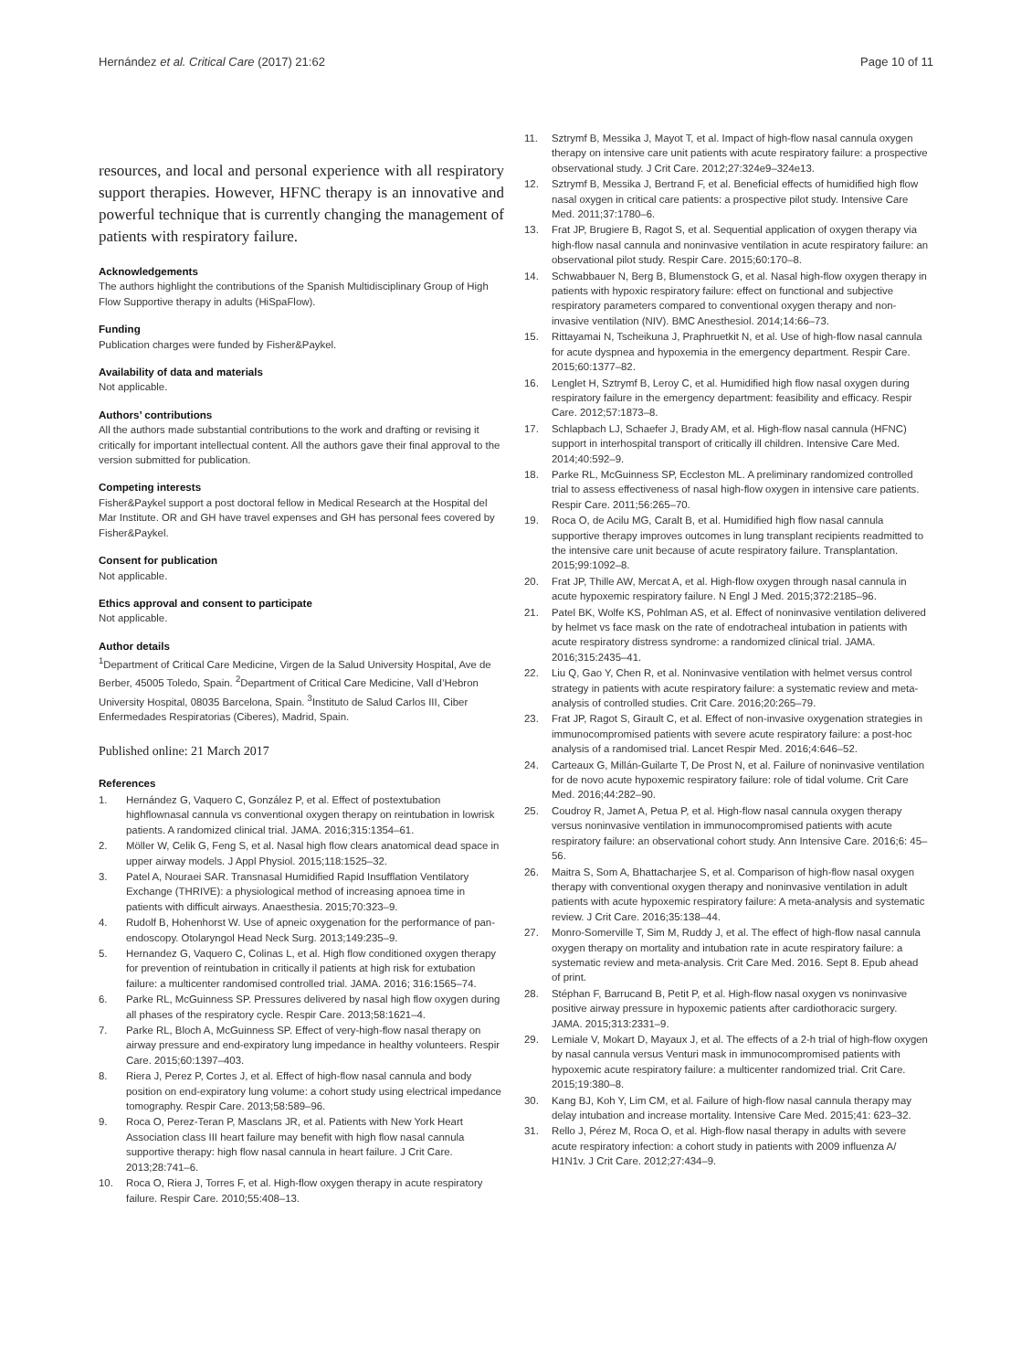Hernández et al. Critical Care (2017) 21:62 Page 10 of 11
resources, and local and personal experience with all respiratory support therapies. However, HFNC therapy is an innovative and powerful technique that is currently changing the management of patients with respiratory failure.
Acknowledgements
The authors highlight the contributions of the Spanish Multidisciplinary Group of High Flow Supportive therapy in adults (HiSpaFlow).
Funding
Publication charges were funded by Fisher&Paykel.
Availability of data and materials
Not applicable.
Authors’ contributions
All the authors made substantial contributions to the work and drafting or revising it critically for important intellectual content. All the authors gave their final approval to the version submitted for publication.
Competing interests
Fisher&Paykel support a post doctoral fellow in Medical Research at the Hospital del Mar Institute. OR and GH have travel expenses and GH has personal fees covered by Fisher&Paykel.
Consent for publication
Not applicable.
Ethics approval and consent to participate
Not applicable.
Author details
<sup>1</sup> Department of Critical Care Medicine, Virgen de la Salud University Hospital, Ave de Berber, 45005 Toledo, Spain. <sup>2</sup>Department of Critical Care Medicine, Vall d’Hebron University Hospital, 08035 Barcelona, Spain. <sup>3</sup>Instituto de Salud Carlos III, Ciber Enfermedades Respiratorias (Ciberes), Madrid, Spain.
Published online: 21 March 2017
References
1. Hernández G, Vaquero C, González P, et al. Effect of postextubation highflownasal cannula vs conventional oxygen therapy on reintubation in lowrisk patients. A randomized clinical trial. JAMA. 2016;315:1354–61.
2. Möller W, Celik G, Feng S, et al. Nasal high flow clears anatomical dead space in upper airway models. J Appl Physiol. 2015;118:1525–32.
3. Patel A, Nouraei SAR. Transnasal Humidified Rapid Insufflation Ventilatory Exchange (THRIVE): a physiological method of increasing apnoea time in patients with difficult airways. Anaesthesia. 2015;70:323–9.
4. Rudolf B, Hohenhorst W. Use of apneic oxygenation for the performance of pan-endoscopy. Otolaryngol Head Neck Surg. 2013;149:235–9.
5. Hernandez G, Vaquero C, Colinas L, et al. High flow conditioned oxygen therapy for prevention of reintubation in critically il patients at high risk for extubation failure: a multicenter randomised controlled trial. JAMA. 2016; 316:1565–74.
6. Parke RL, McGuinness SP. Pressures delivered by nasal high flow oxygen during all phases of the respiratory cycle. Respir Care. 2013;58:1621–4.
7. Parke RL, Bloch A, McGuinness SP. Effect of very-high-flow nasal therapy on airway pressure and end-expiratory lung impedance in healthy volunteers. Respir Care. 2015;60:1397–403.
8. Riera J, Perez P, Cortes J, et al. Effect of high-flow nasal cannula and body position on end-expiratory lung volume: a cohort study using electrical impedance tomography. Respir Care. 2013;58:589–96.
9. Roca O, Perez-Teran P, Masclans JR, et al. Patients with New York Heart Association class III heart failure may benefit with high flow nasal cannula supportive therapy: high flow nasal cannula in heart failure. J Crit Care. 2013;28:741–6.
10. Roca O, Riera J, Torres F, et al. High-flow oxygen therapy in acute respiratory failure. Respir Care. 2010;55:408–13.
11. Sztrymf B, Messika J, Mayot T, et al. Impact of high-flow nasal cannula oxygen therapy on intensive care unit patients with acute respiratory failure: a prospective observational study. J Crit Care. 2012;27:324e9–324e13.
12. Sztrymf B, Messika J, Bertrand F, et al. Beneficial effects of humidified high flow nasal oxygen in critical care patients: a prospective pilot study. Intensive Care Med. 2011;37:1780–6.
13. Frat JP, Brugiere B, Ragot S, et al. Sequential application of oxygen therapy via high-flow nasal cannula and noninvasive ventilation in acute respiratory failure: an observational pilot study. Respir Care. 2015;60:170–8.
14. Schwabbauer N, Berg B, Blumenstock G, et al. Nasal high-flow oxygen therapy in patients with hypoxic respiratory failure: effect on functional and subjective respiratory parameters compared to conventional oxygen therapy and non-invasive ventilation (NIV). BMC Anesthesiol. 2014;14:66–73.
15. Rittayamai N, Tscheikuna J, Praphruetkit N, et al. Use of high-flow nasal cannula for acute dyspnea and hypoxemia in the emergency department. Respir Care. 2015;60:1377–82.
16. Lenglet H, Sztrymf B, Leroy C, et al. Humidified high flow nasal oxygen during respiratory failure in the emergency department: feasibility and efficacy. Respir Care. 2012;57:1873–8.
17. Schlapbach LJ, Schaefer J, Brady AM, et al. High-flow nasal cannula (HFNC) support in interhospital transport of critically ill children. Intensive Care Med. 2014;40:592–9.
18. Parke RL, McGuinness SP, Eccleston ML. A preliminary randomized controlled trial to assess effectiveness of nasal high-flow oxygen in intensive care patients. Respir Care. 2011;56:265–70.
19. Roca O, de Acilu MG, Caralt B, et al. Humidified high flow nasal cannula supportive therapy improves outcomes in lung transplant recipients readmitted to the intensive care unit because of acute respiratory failure. Transplantation. 2015;99:1092–8.
20. Frat JP, Thille AW, Mercat A, et al. High-flow oxygen through nasal cannula in acute hypoxemic respiratory failure. N Engl J Med. 2015;372:2185–96.
21. Patel BK, Wolfe KS, Pohlman AS, et al. Effect of noninvasive ventilation delivered by helmet vs face mask on the rate of endotracheal intubation in patients with acute respiratory distress syndrome: a randomized clinical trial. JAMA. 2016;315:2435–41.
22. Liu Q, Gao Y, Chen R, et al. Noninvasive ventilation with helmet versus control strategy in patients with acute respiratory failure: a systematic review and meta-analysis of controlled studies. Crit Care. 2016;20:265–79.
23. Frat JP, Ragot S, Girault C, et al. Effect of non-invasive oxygenation strategies in immunocompromised patients with severe acute respiratory failure: a post-hoc analysis of a randomised trial. Lancet Respir Med. 2016;4:646–52.
24. Carteaux G, Millán-Guilarte T, De Prost N, et al. Failure of noninvasive ventilation for de novo acute hypoxemic respiratory failure: role of tidal volume. Crit Care Med. 2016;44:282–90.
25. Coudroy R, Jamet A, Petua P, et al. High-flow nasal cannula oxygen therapy versus noninvasive ventilation in immunocompromised patients with acute respiratory failure: an observational cohort study. Ann Intensive Care. 2016;6: 45–56.
26. Maitra S, Som A, Bhattacharjee S, et al. Comparison of high-flow nasal oxygen therapy with conventional oxygen therapy and noninvasive ventilation in adult patients with acute hypoxemic respiratory failure: A meta-analysis and systematic review. J Crit Care. 2016;35:138–44.
27. Monro-Somerville T, Sim M, Ruddy J, et al. The effect of high-flow nasal cannula oxygen therapy on mortality and intubation rate in acute respiratory failure: a systematic review and meta-analysis. Crit Care Med. 2016. Sept 8. Epub ahead of print.
28. Stéphan F, Barrucand B, Petit P, et al. High-flow nasal oxygen vs noninvasive positive airway pressure in hypoxemic patients after cardiothoracic surgery. JAMA. 2015;313:2331–9.
29. Lemiale V, Mokart D, Mayaux J, et al. The effects of a 2-h trial of high-flow oxygen by nasal cannula versus Venturi mask in immunocompromised patients with hypoxemic acute respiratory failure: a multicenter randomized trial. Crit Care. 2015;19:380–8.
30. Kang BJ, Koh Y, Lim CM, et al. Failure of high-flow nasal cannula therapy may delay intubation and increase mortality. Intensive Care Med. 2015;41: 623–32.
31. Rello J, Pérez M, Roca O, et al. High-flow nasal therapy in adults with severe acute respiratory infection: a cohort study in patients with 2009 influenza A/ H1N1v. J Crit Care. 2012;27:434–9.